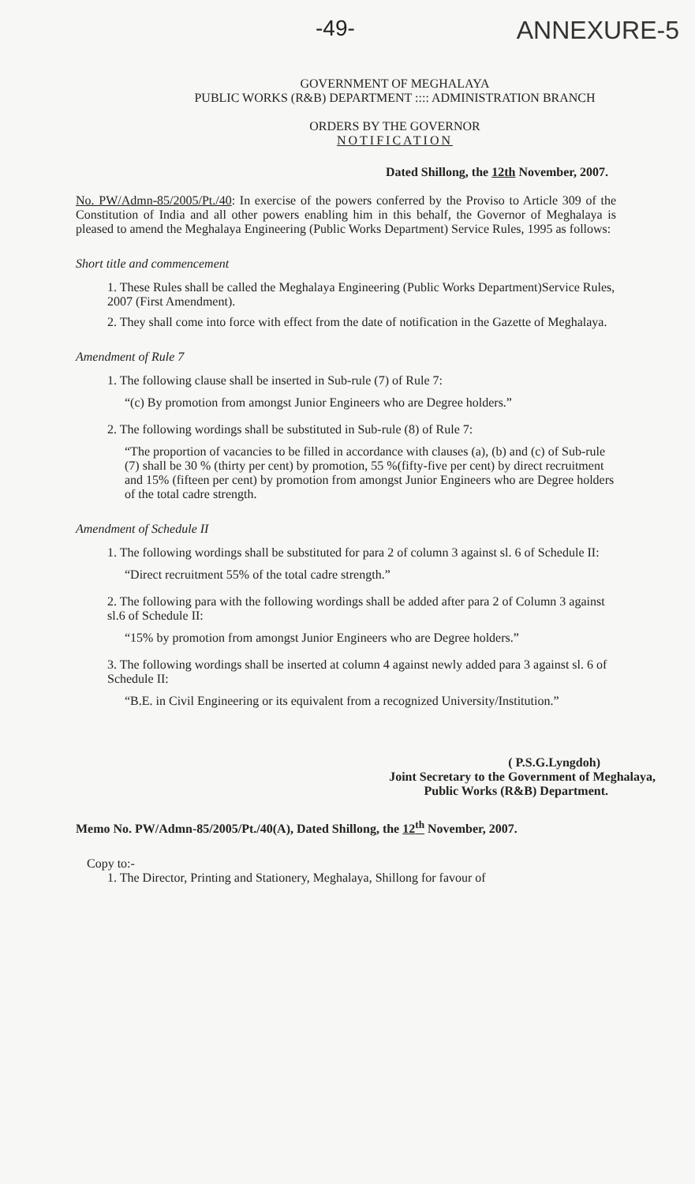-49- ANNEXURE-5
GOVERNMENT OF MEGHALAYA
PUBLIC WORKS (R&B) DEPARTMENT :::: ADMINISTRATION BRANCH
ORDERS BY THE GOVERNOR
NOTIFICATION
Dated Shillong, the 12th November, 2007.
No. PW/Admn-85/2005/Pt./40: In exercise of the powers conferred by the Proviso to Article 309 of the Constitution of India and all other powers enabling him in this behalf, the Governor of Meghalaya is pleased to amend the Meghalaya Engineering (Public Works Department) Service Rules, 1995 as follows:
Short title and commencement
1. These Rules shall be called the Meghalaya Engineering (Public Works Department)Service Rules, 2007 (First Amendment).
2. They shall come into force with effect from the date of notification in the Gazette of Meghalaya.
Amendment of Rule 7
1. The following clause shall be inserted in Sub-rule (7) of Rule 7:
“(c) By promotion from amongst Junior Engineers who are Degree holders.”
2. The following wordings shall be substituted in Sub-rule (8) of Rule 7:
“The proportion of vacancies to be filled in accordance with clauses (a), (b) and (c) of Sub-rule (7) shall be 30 % (thirty per cent) by promotion, 55 %(fifty-five per cent) by direct recruitment and 15% (fifteen per cent) by promotion from amongst Junior Engineers who are Degree holders of the total cadre strength.
Amendment of Schedule II
1. The following wordings shall be substituted for para 2 of column 3 against sl. 6 of Schedule II:
“Direct recruitment 55% of the total cadre strength.”
2. The following para with the following wordings shall be added after para 2 of Column 3 against sl.6 of Schedule II:
“15% by promotion from amongst Junior Engineers who are Degree holders.”
3. The following wordings shall be inserted at column 4 against newly added para 3 against sl. 6 of Schedule II:
“B.E. in Civil Engineering or its equivalent from a recognized University/Institution.”
( P.S.G.Lyngdoh)
Joint Secretary to the Government of Meghalaya,
Public Works (R&B) Department.
Memo No. PW/Admn-85/2005/Pt./40(A), Dated Shillong, the 12<sup>th</sup> November, 2007.
Copy to:-
1. The Director, Printing and Stationery, Meghalaya, Shillong for favour of